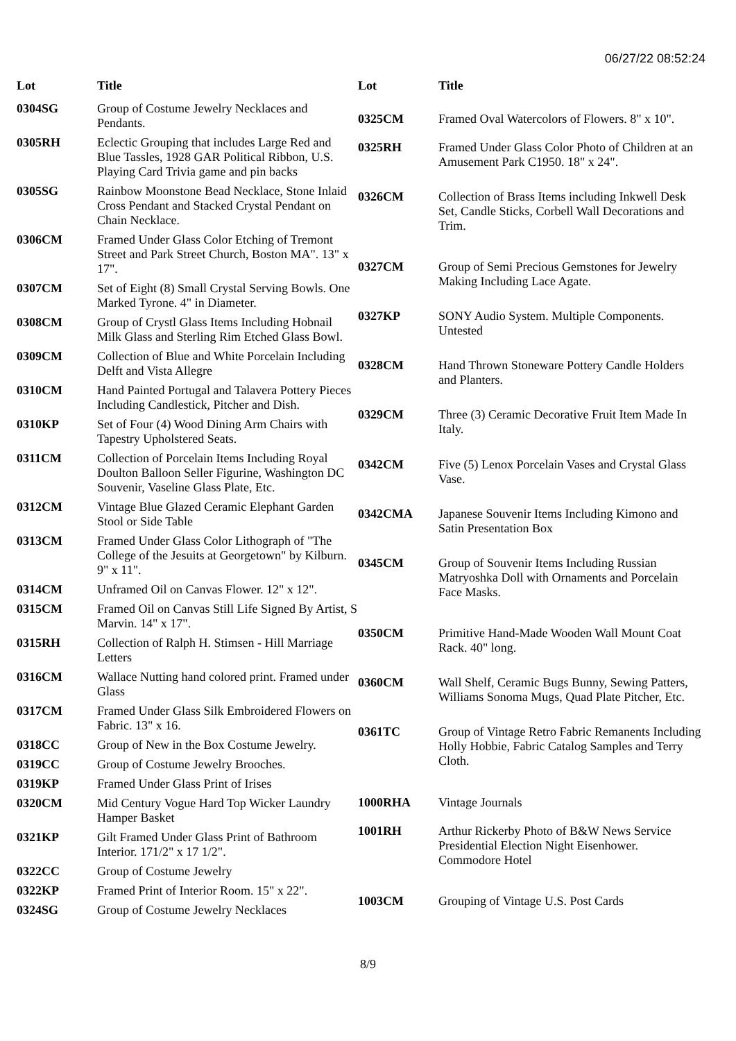06/27/22 08:52:24
| Lot | Title |
| --- | --- |
| 0304SG | Group of Costume Jewelry Necklaces and Pendants. |
| 0305RH | Eclectic Grouping that includes Large Red and Blue Tassles, 1928 GAR Political Ribbon, U.S. Playing Card Trivia game and pin backs |
| 0305SG | Rainbow Moonstone Bead Necklace, Stone Inlaid Cross Pendant and Stacked Crystal Pendant on Chain Necklace. |
| 0306CM | Framed Under Glass Color Etching of Tremont Street and Park Street Church, Boston MA". 13" x 17". |
| 0307CM | Set of Eight (8) Small Crystal Serving Bowls. One Marked Tyrone. 4" in Diameter. |
| 0308CM | Group of Crystl Glass Items Including Hobnail Milk Glass and Sterling Rim Etched Glass Bowl. |
| 0309CM | Collection of Blue and White Porcelain Including Delft and Vista Allegre |
| 0310CM | Hand Painted Portugal and Talavera Pottery Pieces Including Candlestick, Pitcher and Dish. |
| 0310KP | Set of Four (4) Wood Dining Arm Chairs with Tapestry Upholstered Seats. |
| 0311CM | Collection of Porcelain Items Including Royal Doulton Balloon Seller Figurine, Washington DC Souvenir, Vaseline Glass Plate, Etc. |
| 0312CM | Vintage Blue Glazed Ceramic Elephant Garden Stool or Side Table |
| 0313CM | Framed Under Glass Color Lithograph of "The College of the Jesuits at Georgetown" by Kilburn. 9" x 11". |
| 0314CM | Unframed Oil on Canvas Flower. 12" x 12". |
| 0315CM | Framed Oil on Canvas Still Life Signed By Artist, S Marvin. 14" x 17". |
| 0315RH | Collection of Ralph H. Stimsen - Hill Marriage Letters |
| 0316CM | Wallace Nutting hand colored print. Framed under Glass |
| 0317CM | Framed Under Glass Silk Embroidered Flowers on Fabric. 13" x 16. |
| 0318CC | Group of New in the Box Costume Jewelry. |
| 0319CC | Group of Costume Jewelry Brooches. |
| 0319KP | Framed Under Glass Print of Irises |
| 0320CM | Mid Century Vogue Hard Top Wicker Laundry Hamper Basket |
| 0321KP | Gilt Framed Under Glass Print of Bathroom Interior. 171/2" x 17 1/2". |
| 0322CC | Group of Costume Jewelry |
| 0322KP | Framed Print of Interior Room. 15" x 22". |
| 0324SG | Group of Costume Jewelry Necklaces |
| Lot | Title |
| --- | --- |
| 0325CM | Framed Oval Watercolors of Flowers. 8" x 10". |
| 0325RH | Framed Under Glass Color Photo of Children at an Amusement Park C1950. 18" x 24". |
| 0326CM | Collection of Brass Items including Inkwell Desk Set, Candle Sticks, Corbell Wall Decorations and Trim. |
| 0327CM | Group of Semi Precious Gemstones for Jewelry Making Including Lace Agate. |
| 0327KP | SONY Audio System. Multiple Components. Untested |
| 0328CM | Hand Thrown Stoneware Pottery Candle Holders and Planters. |
| 0329CM | Three (3) Ceramic Decorative Fruit Item Made In Italy. |
| 0342CM | Five (5) Lenox Porcelain Vases and Crystal Glass Vase. |
| 0342CMA | Japanese Souvenir Items Including Kimono and Satin Presentation Box |
| 0345CM | Group of Souvenir Items Including Russian Matryoshka Doll with Ornaments and Porcelain Face Masks. |
| 0350CM | Primitive Hand-Made Wooden Wall Mount Coat Rack. 40" long. |
| 0360CM | Wall Shelf, Ceramic Bugs Bunny, Sewing Patters, Williams Sonoma Mugs, Quad Plate Pitcher, Etc. |
| 0361TC | Group of Vintage Retro Fabric Remanents Including Holly Hobbie, Fabric Catalog Samples and Terry Cloth. |
| 1000RHA | Vintage Journals |
| 1001RH | Arthur Rickerby Photo of B&W News Service Presidential Election Night Eisenhower. Commodore Hotel |
| 1003CM | Grouping of Vintage U.S. Post Cards |
8/9